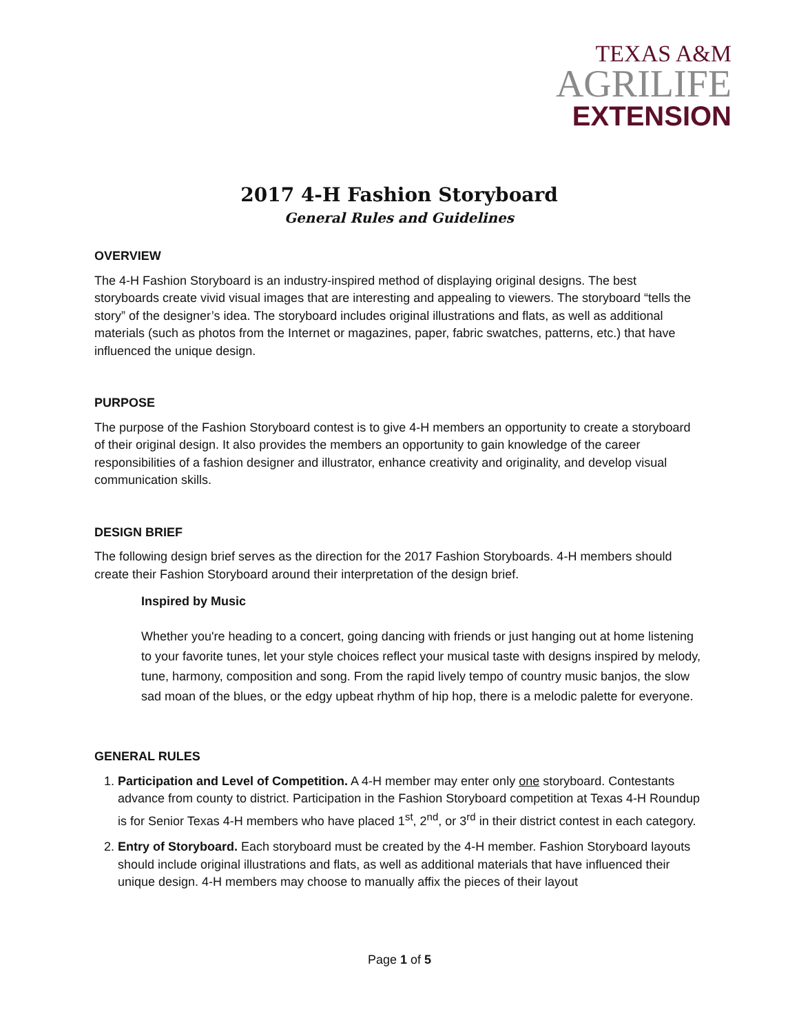TEXAS A&M
AGRILIFE
EXTENSION
2017 4-H Fashion Storyboard
General Rules and Guidelines
OVERVIEW
The 4-H Fashion Storyboard is an industry-inspired method of displaying original designs. The best storyboards create vivid visual images that are interesting and appealing to viewers. The storyboard “tells the story” of the designer’s idea. The storyboard includes original illustrations and flats, as well as additional materials (such as photos from the Internet or magazines, paper, fabric swatches, patterns, etc.) that have influenced the unique design.
PURPOSE
The purpose of the Fashion Storyboard contest is to give 4-H members an opportunity to create a storyboard of their original design. It also provides the members an opportunity to gain knowledge of the career responsibilities of a fashion designer and illustrator, enhance creativity and originality, and develop visual communication skills.
DESIGN BRIEF
The following design brief serves as the direction for the 2017 Fashion Storyboards. 4-H members should create their Fashion Storyboard around their interpretation of the design brief.
Inspired by Music
Whether you're heading to a concert, going dancing with friends or just hanging out at home listening to your favorite tunes, let your style choices reflect your musical taste with designs inspired by melody, tune, harmony, composition and song. From the rapid lively tempo of country music banjos, the slow sad moan of the blues, or the edgy upbeat rhythm of hip hop, there is a melodic palette for everyone.
GENERAL RULES
1. Participation and Level of Competition. A 4-H member may enter only one storyboard. Contestants advance from county to district. Participation in the Fashion Storyboard competition at Texas 4-H Roundup is for Senior Texas 4-H members who have placed 1<sup>st</sup>, 2<sup>nd</sup>, or 3<sup>rd</sup> in their district contest in each category.
2. Entry of Storyboard. Each storyboard must be created by the 4-H member. Fashion Storyboard layouts should include original illustrations and flats, as well as additional materials that have influenced their unique design. 4-H members may choose to manually affix the pieces of their layout
Page 1 of 5